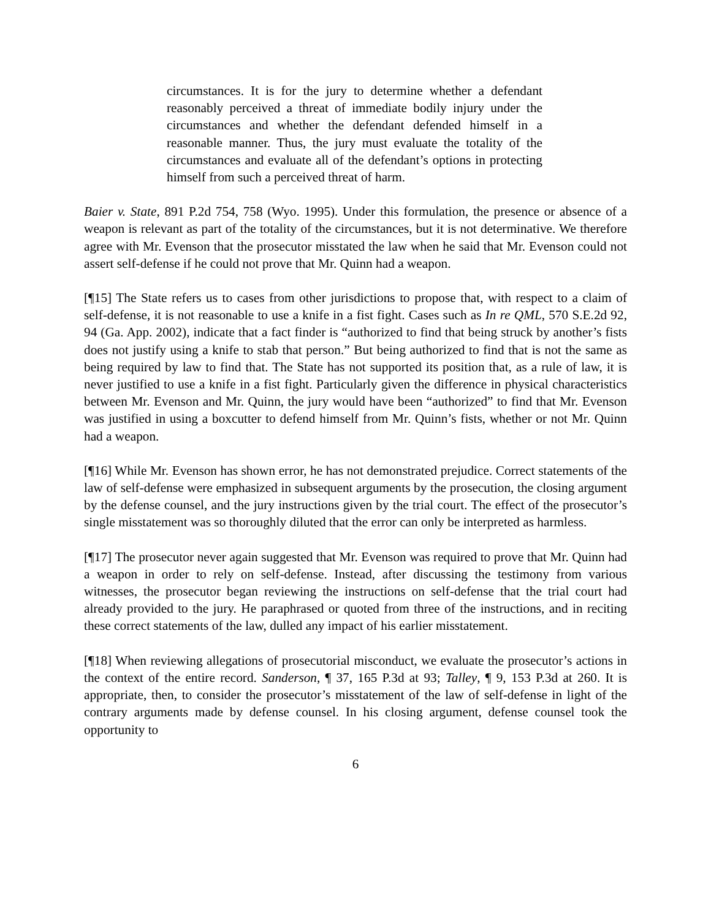circumstances. It is for the jury to determine whether a defendant reasonably perceived a threat of immediate bodily injury under the circumstances and whether the defendant defended himself in a reasonable manner. Thus, the jury must evaluate the totality of the circumstances and evaluate all of the defendant’s options in protecting himself from such a perceived threat of harm.
Baier v. State, 891 P.2d 754, 758 (Wyo. 1995). Under this formulation, the presence or absence of a weapon is relevant as part of the totality of the circumstances, but it is not determinative. We therefore agree with Mr. Evenson that the prosecutor misstated the law when he said that Mr. Evenson could not assert self-defense if he could not prove that Mr. Quinn had a weapon.
[¶15] The State refers us to cases from other jurisdictions to propose that, with respect to a claim of self-defense, it is not reasonable to use a knife in a fist fight. Cases such as In re QML, 570 S.E.2d 92, 94 (Ga. App. 2002), indicate that a fact finder is “authorized to find that being struck by another’s fists does not justify using a knife to stab that person.” But being authorized to find that is not the same as being required by law to find that. The State has not supported its position that, as a rule of law, it is never justified to use a knife in a fist fight. Particularly given the difference in physical characteristics between Mr. Evenson and Mr. Quinn, the jury would have been “authorized” to find that Mr. Evenson was justified in using a boxcutter to defend himself from Mr. Quinn’s fists, whether or not Mr. Quinn had a weapon.
[¶16] While Mr. Evenson has shown error, he has not demonstrated prejudice. Correct statements of the law of self-defense were emphasized in subsequent arguments by the prosecution, the closing argument by the defense counsel, and the jury instructions given by the trial court. The effect of the prosecutor’s single misstatement was so thoroughly diluted that the error can only be interpreted as harmless.
[¶17] The prosecutor never again suggested that Mr. Evenson was required to prove that Mr. Quinn had a weapon in order to rely on self-defense. Instead, after discussing the testimony from various witnesses, the prosecutor began reviewing the instructions on self-defense that the trial court had already provided to the jury. He paraphrased or quoted from three of the instructions, and in reciting these correct statements of the law, dulled any impact of his earlier misstatement.
[¶18] When reviewing allegations of prosecutorial misconduct, we evaluate the prosecutor’s actions in the context of the entire record. Sanderson, ¶ 37, 165 P.3d at 93; Talley, ¶ 9, 153 P.3d at 260. It is appropriate, then, to consider the prosecutor’s misstatement of the law of self-defense in light of the contrary arguments made by defense counsel. In his closing argument, defense counsel took the opportunity to
6